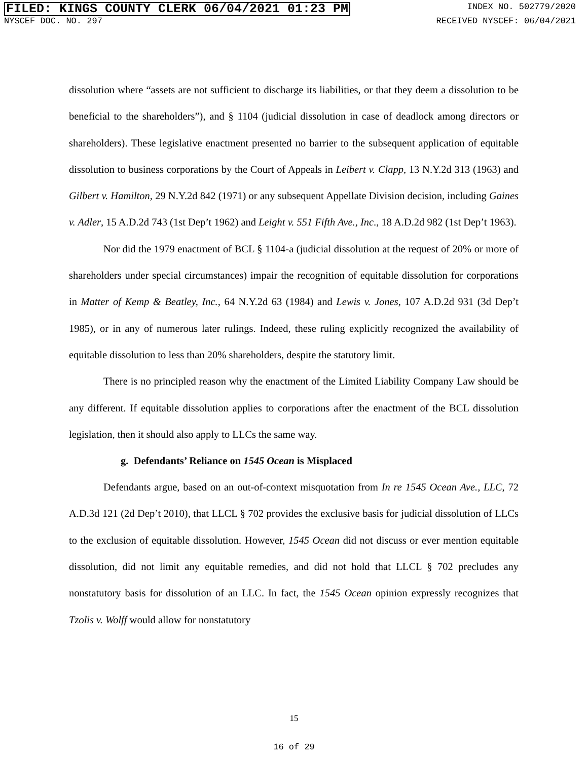FILED: KINGS COUNTY CLERK 06/04/2021 01:23 PM INDEX NO. 502779/2020
NYSCEF DOC. NO. 297 RECEIVED NYSCEF: 06/04/2021
dissolution where “assets are not sufficient to discharge its liabilities, or that they deem a dissolution to be beneficial to the shareholders”), and § 1104 (judicial dissolution in case of deadlock among directors or shareholders). These legislative enactment presented no barrier to the subsequent application of equitable dissolution to business corporations by the Court of Appeals in Leibert v. Clapp, 13 N.Y.2d 313 (1963) and Gilbert v. Hamilton, 29 N.Y.2d 842 (1971) or any subsequent Appellate Division decision, including Gaines v. Adler, 15 A.D.2d 743 (1st Dep’t 1962) and Leight v. 551 Fifth Ave., Inc., 18 A.D.2d 982 (1st Dep’t 1963).
Nor did the 1979 enactment of BCL § 1104-a (judicial dissolution at the request of 20% or more of shareholders under special circumstances) impair the recognition of equitable dissolution for corporations in Matter of Kemp & Beatley, Inc., 64 N.Y.2d 63 (1984) and Lewis v. Jones, 107 A.D.2d 931 (3d Dep’t 1985), or in any of numerous later rulings. Indeed, these ruling explicitly recognized the availability of equitable dissolution to less than 20% shareholders, despite the statutory limit.
There is no principled reason why the enactment of the Limited Liability Company Law should be any different. If equitable dissolution applies to corporations after the enactment of the BCL dissolution legislation, then it should also apply to LLCs the same way.
g. Defendants’ Reliance on 1545 Ocean is Misplaced
Defendants argue, based on an out-of-context misquotation from In re 1545 Ocean Ave., LLC, 72 A.D.3d 121 (2d Dep’t 2010), that LLCL § 702 provides the exclusive basis for judicial dissolution of LLCs to the exclusion of equitable dissolution. However, 1545 Ocean did not discuss or ever mention equitable dissolution, did not limit any equitable remedies, and did not hold that LLCL § 702 precludes any nonstatutory basis for dissolution of an LLC. In fact, the 1545 Ocean opinion expressly recognizes that Tzolis v. Wolff would allow for nonstatutory
15
16 of 29